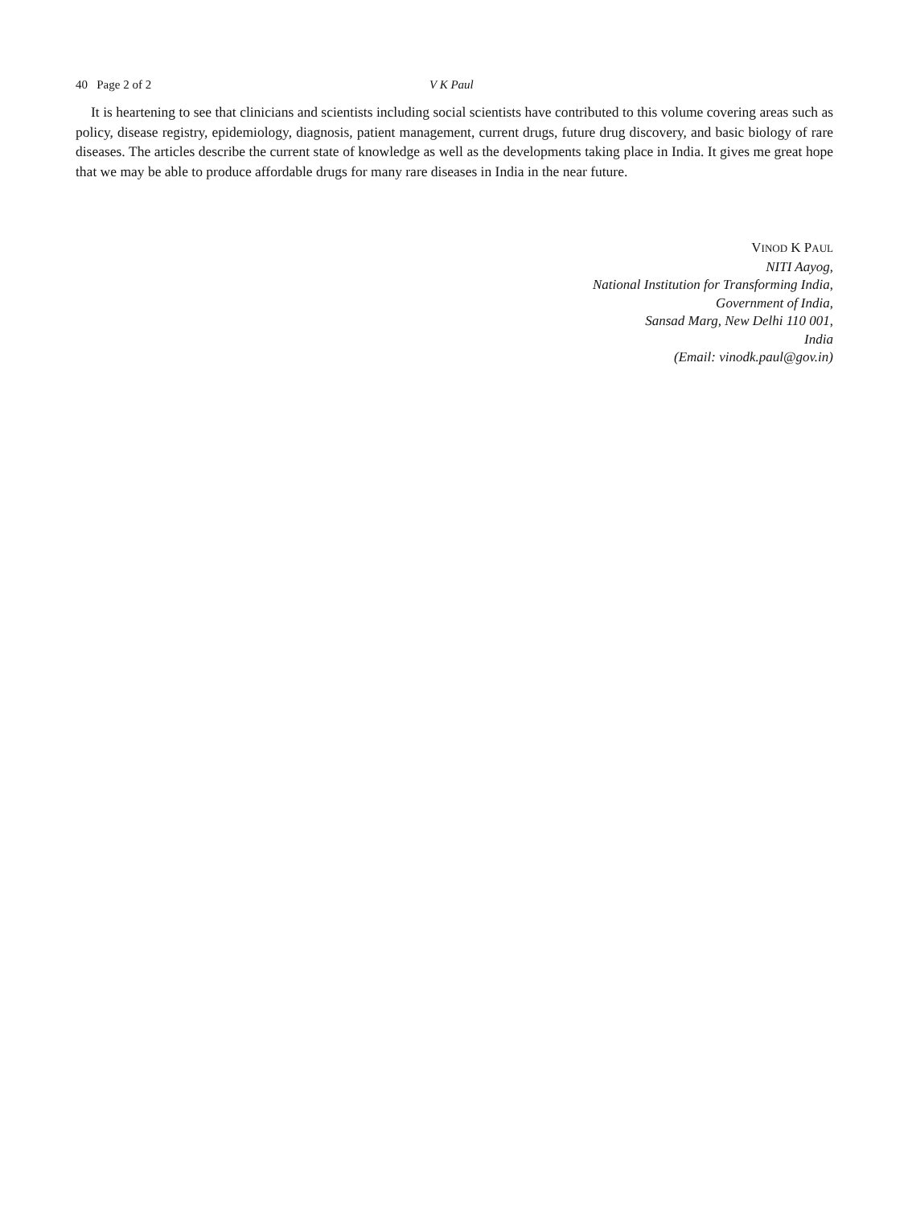40 Page 2 of 2 V K Paul
It is heartening to see that clinicians and scientists including social scientists have contributed to this volume covering areas such as policy, disease registry, epidemiology, diagnosis, patient management, current drugs, future drug discovery, and basic biology of rare diseases. The articles describe the current state of knowledge as well as the developments taking place in India. It gives me great hope that we may be able to produce affordable drugs for many rare diseases in India in the near future.
VINOD K PAUL
NITI Aayog,
National Institution for Transforming India,
Government of India,
Sansad Marg, New Delhi 110 001,
India
(Email: vinodk.paul@gov.in)